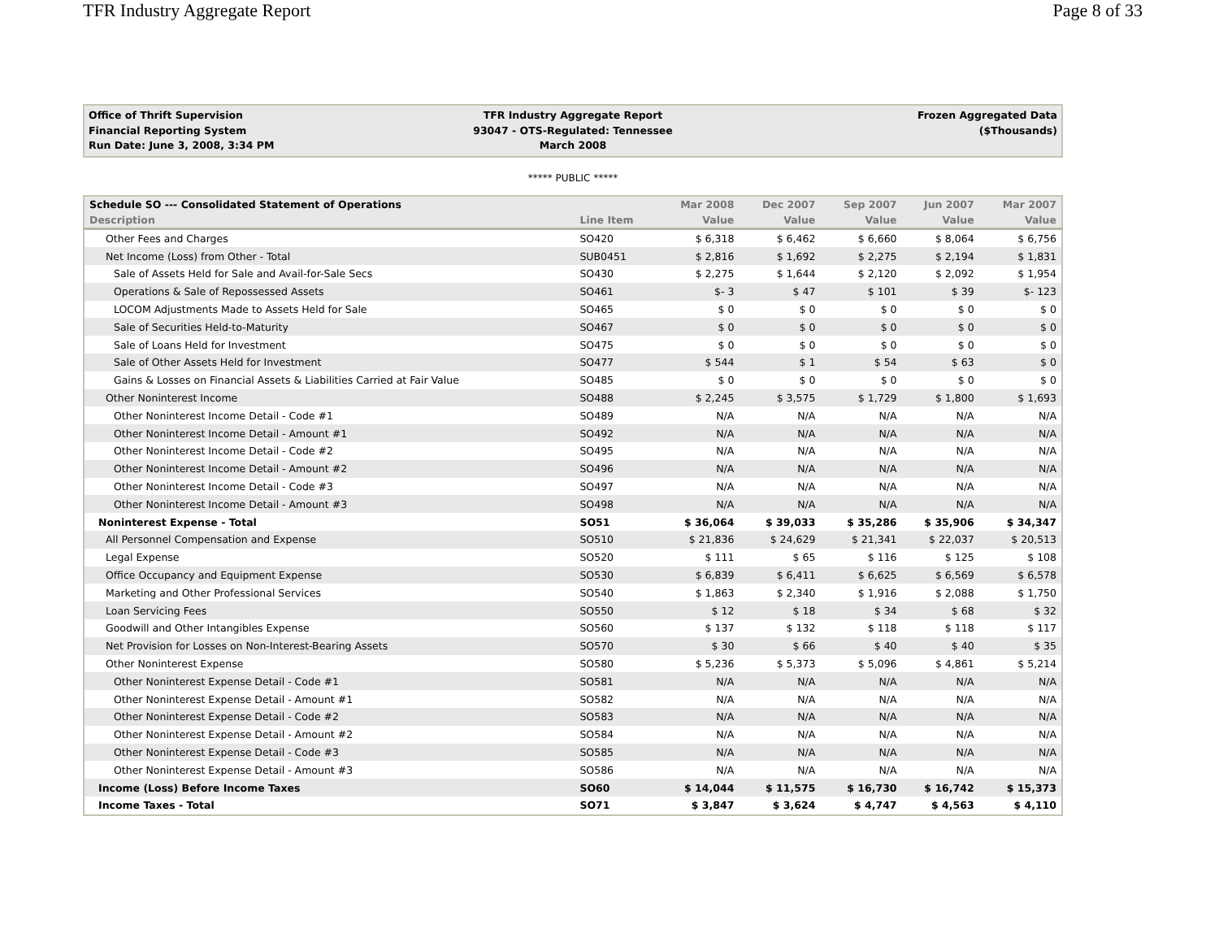TFR Industry Aggregate Report Page 8 of 33
Office of Thrift Supervision
Financial Reporting System
Run Date: June 3, 2008, 3:34 PM
TFR Industry Aggregate Report
93047 - OTS-Regulated: Tennessee
March 2008
Frozen Aggregated Data
($Thousands)
***** PUBLIC *****
| Schedule SO --- Consolidated Statement of Operations | | Mar 2008 | Dec 2007 | Sep 2007 | Jun 2007 | Mar 2007 |
| --- | --- | --- | --- | --- | --- | --- |
| Description | Line Item | Value | Value | Value | Value | Value |
| Other Fees and Charges | SO420 | $ 6,318 | $ 6,462 | $ 6,660 | $ 8,064 | $ 6,756 |
| Net Income (Loss) from Other - Total | SUB0451 | $ 2,816 | $ 1,692 | $ 2,275 | $ 2,194 | $ 1,831 |
| Sale of Assets Held for Sale and Avail-for-Sale Secs | SO430 | $ 2,275 | $ 1,644 | $ 2,120 | $ 2,092 | $ 1,954 |
| Operations & Sale of Repossessed Assets | SO461 | $- 3 | $ 47 | $ 101 | $ 39 | $- 123 |
| LOCOM Adjustments Made to Assets Held for Sale | SO465 | $ 0 | $ 0 | $ 0 | $ 0 | $ 0 |
| Sale of Securities Held-to-Maturity | SO467 | $ 0 | $ 0 | $ 0 | $ 0 | $ 0 |
| Sale of Loans Held for Investment | SO475 | $ 0 | $ 0 | $ 0 | $ 0 | $ 0 |
| Sale of Other Assets Held for Investment | SO477 | $ 544 | $ 1 | $ 54 | $ 63 | $ 0 |
| Gains & Losses on Financial Assets & Liabilities Carried at Fair Value | SO485 | $ 0 | $ 0 | $ 0 | $ 0 | $ 0 |
| Other Noninterest Income | SO488 | $ 2,245 | $ 3,575 | $ 1,729 | $ 1,800 | $ 1,693 |
| Other Noninterest Income Detail - Code #1 | SO489 | N/A | N/A | N/A | N/A | N/A |
| Other Noninterest Income Detail - Amount #1 | SO492 | N/A | N/A | N/A | N/A | N/A |
| Other Noninterest Income Detail - Code #2 | SO495 | N/A | N/A | N/A | N/A | N/A |
| Other Noninterest Income Detail - Amount #2 | SO496 | N/A | N/A | N/A | N/A | N/A |
| Other Noninterest Income Detail - Code #3 | SO497 | N/A | N/A | N/A | N/A | N/A |
| Other Noninterest Income Detail - Amount #3 | SO498 | N/A | N/A | N/A | N/A | N/A |
| Noninterest Expense - Total | SO51 | $ 36,064 | $ 39,033 | $ 35,286 | $ 35,906 | $ 34,347 |
| All Personnel Compensation and Expense | SO510 | $ 21,836 | $ 24,629 | $ 21,341 | $ 22,037 | $ 20,513 |
| Legal Expense | SO520 | $ 111 | $ 65 | $ 116 | $ 125 | $ 108 |
| Office Occupancy and Equipment Expense | SO530 | $ 6,839 | $ 6,411 | $ 6,625 | $ 6,569 | $ 6,578 |
| Marketing and Other Professional Services | SO540 | $ 1,863 | $ 2,340 | $ 1,916 | $ 2,088 | $ 1,750 |
| Loan Servicing Fees | SO550 | $ 12 | $ 18 | $ 34 | $ 68 | $ 32 |
| Goodwill and Other Intangibles Expense | SO560 | $ 137 | $ 132 | $ 118 | $ 118 | $ 117 |
| Net Provision for Losses on Non-Interest-Bearing Assets | SO570 | $ 30 | $ 66 | $ 40 | $ 40 | $ 35 |
| Other Noninterest Expense | SO580 | $ 5,236 | $ 5,373 | $ 5,096 | $ 4,861 | $ 5,214 |
| Other Noninterest Expense Detail - Code #1 | SO581 | N/A | N/A | N/A | N/A | N/A |
| Other Noninterest Expense Detail - Amount #1 | SO582 | N/A | N/A | N/A | N/A | N/A |
| Other Noninterest Expense Detail - Code #2 | SO583 | N/A | N/A | N/A | N/A | N/A |
| Other Noninterest Expense Detail - Amount #2 | SO584 | N/A | N/A | N/A | N/A | N/A |
| Other Noninterest Expense Detail - Code #3 | SO585 | N/A | N/A | N/A | N/A | N/A |
| Other Noninterest Expense Detail - Amount #3 | SO586 | N/A | N/A | N/A | N/A | N/A |
| Income (Loss) Before Income Taxes | SO60 | $ 14,044 | $ 11,575 | $ 16,730 | $ 16,742 | $ 15,373 |
| Income Taxes - Total | SO71 | $ 3,847 | $ 3,624 | $ 4,747 | $ 4,563 | $ 4,110 |